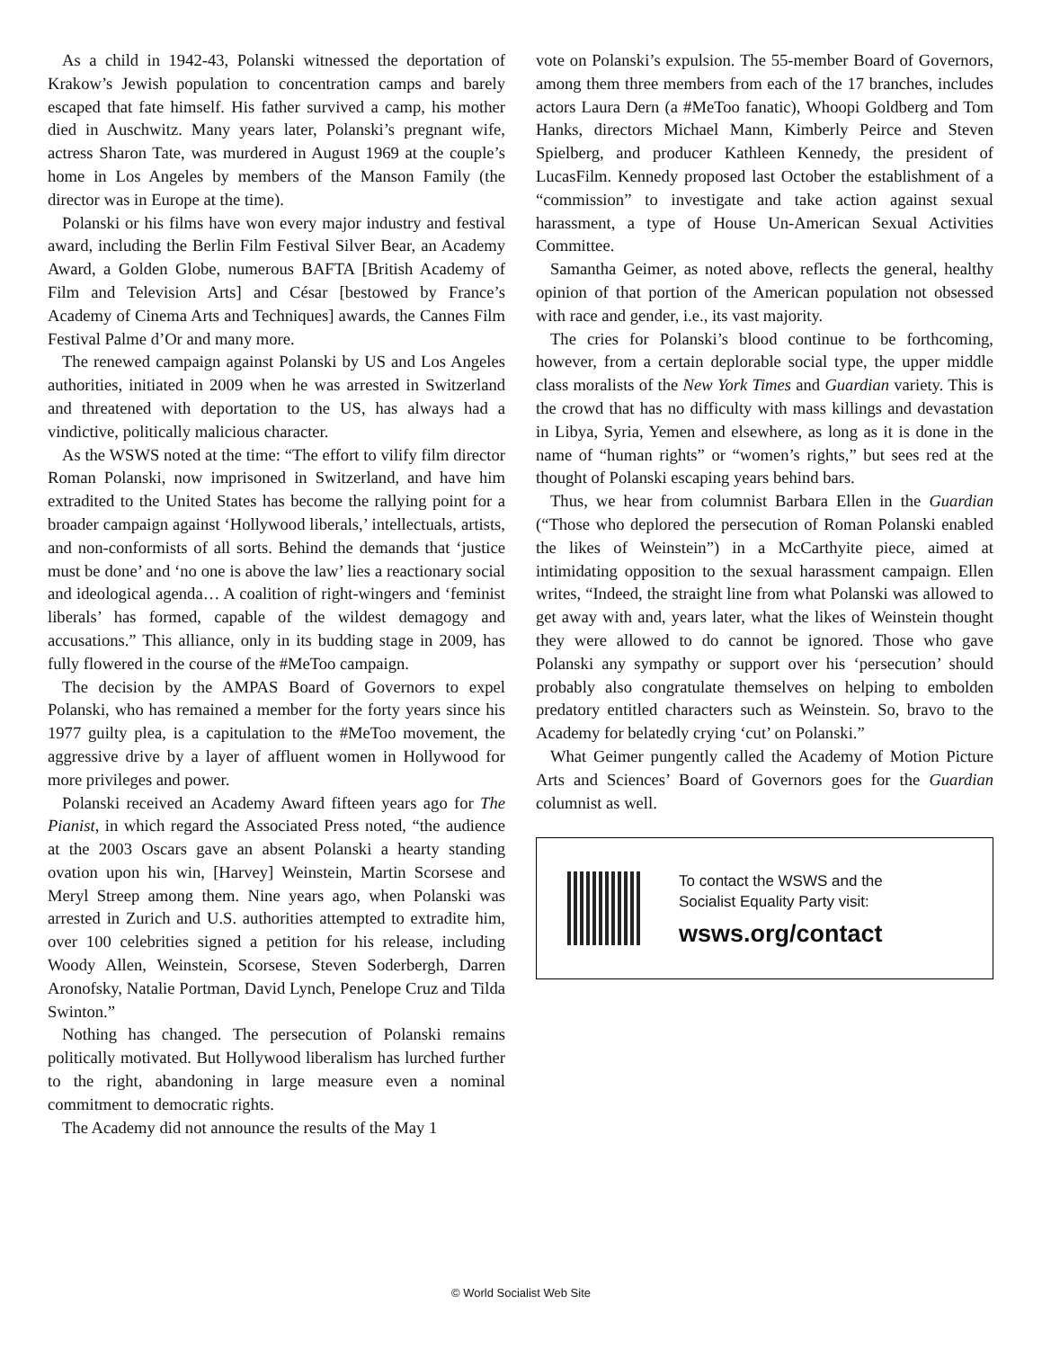As a child in 1942-43, Polanski witnessed the deportation of Krakow’s Jewish population to concentration camps and barely escaped that fate himself. His father survived a camp, his mother died in Auschwitz. Many years later, Polanski’s pregnant wife, actress Sharon Tate, was murdered in August 1969 at the couple’s home in Los Angeles by members of the Manson Family (the director was in Europe at the time).
Polanski or his films have won every major industry and festival award, including the Berlin Film Festival Silver Bear, an Academy Award, a Golden Globe, numerous BAFTA [British Academy of Film and Television Arts] and César [bestowed by France’s Academy of Cinema Arts and Techniques] awards, the Cannes Film Festival Palme d’Or and many more.
The renewed campaign against Polanski by US and Los Angeles authorities, initiated in 2009 when he was arrested in Switzerland and threatened with deportation to the US, has always had a vindictive, politically malicious character.
As the WSWS noted at the time: “The effort to vilify film director Roman Polanski, now imprisoned in Switzerland, and have him extradited to the United States has become the rallying point for a broader campaign against ‘Hollywood liberals,’ intellectuals, artists, and non-conformists of all sorts. Behind the demands that ‘justice must be done’ and ‘no one is above the law’ lies a reactionary social and ideological agenda… A coalition of right-wingers and ‘feminist liberals’ has formed, capable of the wildest demagogy and accusations.” This alliance, only in its budding stage in 2009, has fully flowered in the course of the #MeToo campaign.
The decision by the AMPAS Board of Governors to expel Polanski, who has remained a member for the forty years since his 1977 guilty plea, is a capitulation to the #MeToo movement, the aggressive drive by a layer of affluent women in Hollywood for more privileges and power.
Polanski received an Academy Award fifteen years ago for The Pianist, in which regard the Associated Press noted, “the audience at the 2003 Oscars gave an absent Polanski a hearty standing ovation upon his win, [Harvey] Weinstein, Martin Scorsese and Meryl Streep among them. Nine years ago, when Polanski was arrested in Zurich and U.S. authorities attempted to extradite him, over 100 celebrities signed a petition for his release, including Woody Allen, Weinstein, Scorsese, Steven Soderbergh, Darren Aronofsky, Natalie Portman, David Lynch, Penelope Cruz and Tilda Swinton.”
Nothing has changed. The persecution of Polanski remains politically motivated. But Hollywood liberalism has lurched further to the right, abandoning in large measure even a nominal commitment to democratic rights.
The Academy did not announce the results of the May 1
vote on Polanski’s expulsion. The 55-member Board of Governors, among them three members from each of the 17 branches, includes actors Laura Dern (a #MeToo fanatic), Whoopi Goldberg and Tom Hanks, directors Michael Mann, Kimberly Peirce and Steven Spielberg, and producer Kathleen Kennedy, the president of LucasFilm. Kennedy proposed last October the establishment of a “commission” to investigate and take action against sexual harassment, a type of House Un-American Sexual Activities Committee.
Samantha Geimer, as noted above, reflects the general, healthy opinion of that portion of the American population not obsessed with race and gender, i.e., its vast majority.
The cries for Polanski’s blood continue to be forthcoming, however, from a certain deplorable social type, the upper middle class moralists of the New York Times and Guardian variety. This is the crowd that has no difficulty with mass killings and devastation in Libya, Syria, Yemen and elsewhere, as long as it is done in the name of “human rights” or “women’s rights,” but sees red at the thought of Polanski escaping years behind bars.
Thus, we hear from columnist Barbara Ellen in the Guardian (“Those who deplored the persecution of Roman Polanski enabled the likes of Weinstein”) in a McCarthyite piece, aimed at intimidating opposition to the sexual harassment campaign. Ellen writes, “Indeed, the straight line from what Polanski was allowed to get away with and, years later, what the likes of Weinstein thought they were allowed to do cannot be ignored. Those who gave Polanski any sympathy or support over his ‘persecution’ should probably also congratulate themselves on helping to embolden predatory entitled characters such as Weinstein. So, bravo to the Academy for belatedly crying ‘cut’ on Polanski.”
What Geimer pungently called the Academy of Motion Picture Arts and Sciences’ Board of Governors goes for the Guardian columnist as well.
To contact the WSWS and the
Socialist Equality Party visit:
wsws.org/contact
© World Socialist Web Site